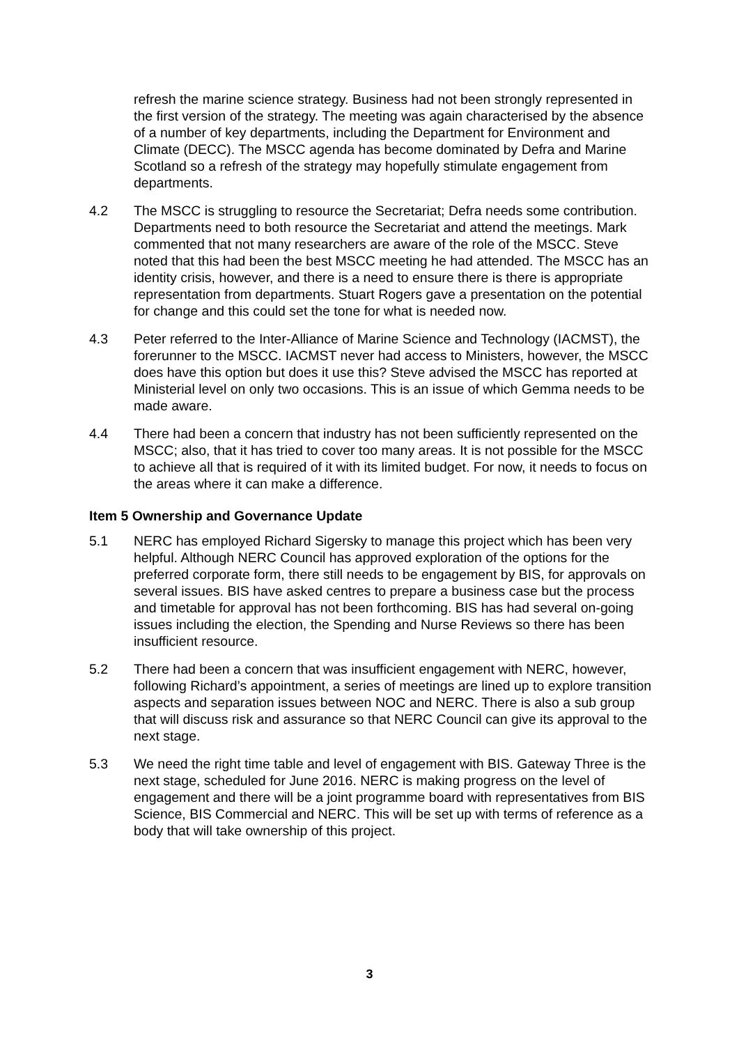refresh the marine science strategy. Business had not been strongly represented in the first version of the strategy. The meeting was again characterised by the absence of a number of key departments, including the Department for Environment and Climate (DECC). The MSCC agenda has become dominated by Defra and Marine Scotland so a refresh of the strategy may hopefully stimulate engagement from departments.
4.2 The MSCC is struggling to resource the Secretariat; Defra needs some contribution. Departments need to both resource the Secretariat and attend the meetings. Mark commented that not many researchers are aware of the role of the MSCC. Steve noted that this had been the best MSCC meeting he had attended. The MSCC has an identity crisis, however, and there is a need to ensure there is there is appropriate representation from departments. Stuart Rogers gave a presentation on the potential for change and this could set the tone for what is needed now.
4.3 Peter referred to the Inter-Alliance of Marine Science and Technology (IACMST), the forerunner to the MSCC. IACMST never had access to Ministers, however, the MSCC does have this option but does it use this? Steve advised the MSCC has reported at Ministerial level on only two occasions. This is an issue of which Gemma needs to be made aware.
4.4 There had been a concern that industry has not been sufficiently represented on the MSCC; also, that it has tried to cover too many areas. It is not possible for the MSCC to achieve all that is required of it with its limited budget. For now, it needs to focus on the areas where it can make a difference.
Item 5 Ownership and Governance Update
5.1 NERC has employed Richard Sigersky to manage this project which has been very helpful. Although NERC Council has approved exploration of the options for the preferred corporate form, there still needs to be engagement by BIS, for approvals on several issues. BIS have asked centres to prepare a business case but the process and timetable for approval has not been forthcoming. BIS has had several on-going issues including the election, the Spending and Nurse Reviews so there has been insufficient resource.
5.2 There had been a concern that was insufficient engagement with NERC, however, following Richard’s appointment, a series of meetings are lined up to explore transition aspects and separation issues between NOC and NERC. There is also a sub group that will discuss risk and assurance so that NERC Council can give its approval to the next stage.
5.3 We need the right time table and level of engagement with BIS. Gateway Three is the next stage, scheduled for June 2016. NERC is making progress on the level of engagement and there will be a joint programme board with representatives from BIS Science, BIS Commercial and NERC. This will be set up with terms of reference as a body that will take ownership of this project.
3